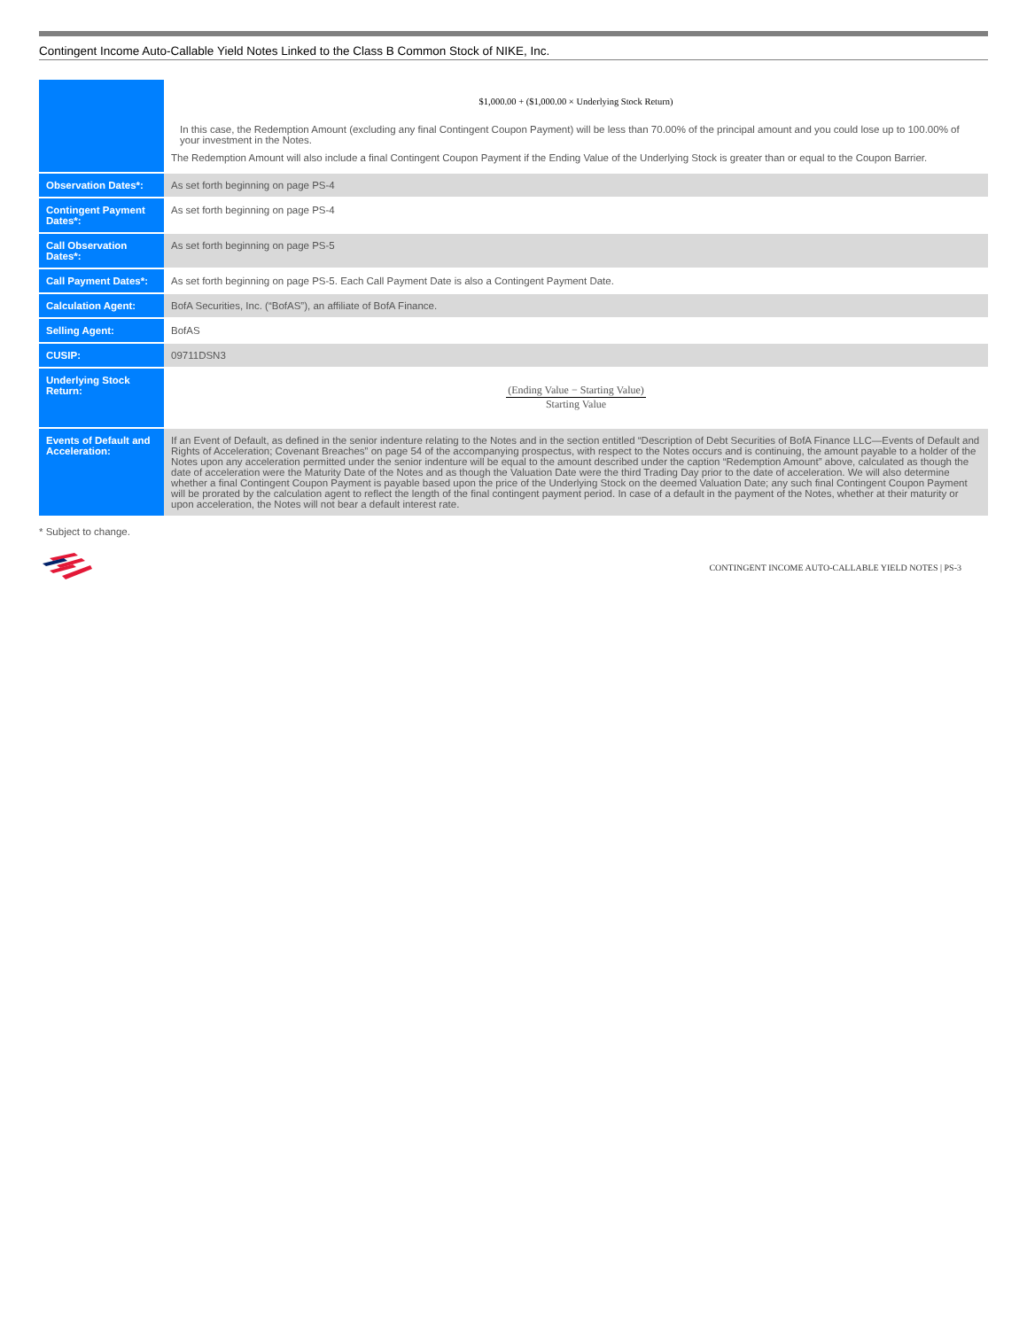Contingent Income Auto-Callable Yield Notes Linked to the Class B Common Stock of NIKE, Inc.
| | $1,000.00 + ($1,000.00 × Underlying Stock Return) In this case, the Redemption Amount (excluding any final Contingent Coupon Payment) will be less than 70.00% of the principal amount and you could lose up to 100.00% of your investment in the Notes. The Redemption Amount will also include a final Contingent Coupon Payment if the Ending Value of the Underlying Stock is greater than or equal to the Coupon Barrier. |
| Observation Dates*: | As set forth beginning on page PS-4 |
| Contingent Payment Dates*: | As set forth beginning on page PS-4 |
| Call Observation Dates*: | As set forth beginning on page PS-5 |
| Call Payment Dates*: | As set forth beginning on page PS-5. Each Call Payment Date is also a Contingent Payment Date. |
| Calculation Agent: | BofA Securities, Inc. (“BofAS”), an affiliate of BofA Finance. |
| Selling Agent: | BofAS |
| CUSIP: | 09711DSN3 |
| Underlying Stock Return: | (Ending Value − Starting Value) Starting Value |
| Events of Default and Acceleration: | If an Event of Default, as defined in the senior indenture relating to the Notes and in the section entitled “Description of Debt Securities of BofA Finance LLC—Events of Default and Rights of Acceleration; Covenant Breaches” on page 54 of the accompanying prospectus, with respect to the Notes occurs and is continuing, the amount payable to a holder of the Notes upon any acceleration permitted under the senior indenture will be equal to the amount described under the caption “Redemption Amount” above, calculated as though the date of acceleration were the Maturity Date of the Notes and as though the Valuation Date were the third Trading Day prior to the date of acceleration. We will also determine whether a final Contingent Coupon Payment is payable based upon the price of the Underlying Stock on the deemed Valuation Date; any such final Contingent Coupon Payment will be prorated by the calculation agent to reflect the length of the final contingent payment period. In case of a default in the payment of the Notes, whether at their maturity or upon acceleration, the Notes will not bear a default interest rate. |
* Subject to change.
CONTINGENT INCOME AUTO-CALLABLE YIELD NOTES | PS-3